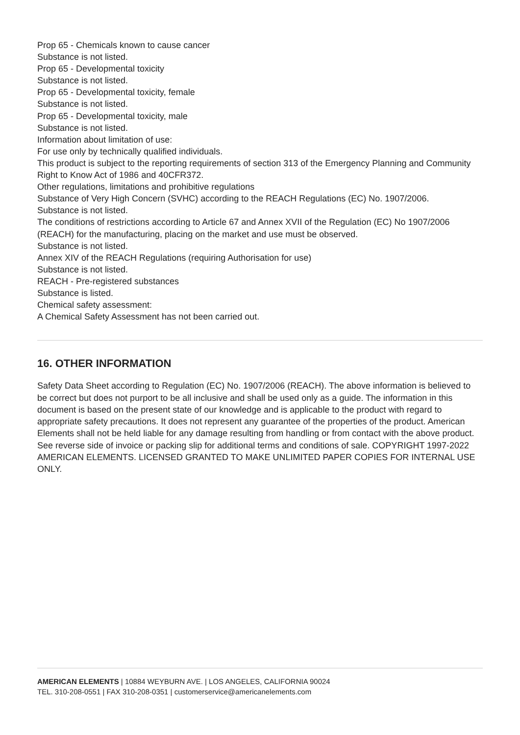Prop 65 - Chemicals known to cause cancer
Substance is not listed.
Prop 65 - Developmental toxicity
Substance is not listed.
Prop 65 - Developmental toxicity, female
Substance is not listed.
Prop 65 - Developmental toxicity, male
Substance is not listed.
Information about limitation of use:
For use only by technically qualified individuals.
This product is subject to the reporting requirements of section 313 of the Emergency Planning and Community Right to Know Act of 1986 and 40CFR372.
Other regulations, limitations and prohibitive regulations
Substance of Very High Concern (SVHC) according to the REACH Regulations (EC) No. 1907/2006.
Substance is not listed.
The conditions of restrictions according to Article 67 and Annex XVII of the Regulation (EC) No 1907/2006 (REACH) for the manufacturing, placing on the market and use must be observed.
Substance is not listed.
Annex XIV of the REACH Regulations (requiring Authorisation for use)
Substance is not listed.
REACH - Pre-registered substances
Substance is listed.
Chemical safety assessment:
A Chemical Safety Assessment has not been carried out.
16. OTHER INFORMATION
Safety Data Sheet according to Regulation (EC) No. 1907/2006 (REACH). The above information is believed to be correct but does not purport to be all inclusive and shall be used only as a guide. The information in this document is based on the present state of our knowledge and is applicable to the product with regard to appropriate safety precautions. It does not represent any guarantee of the properties of the product. American Elements shall not be held liable for any damage resulting from handling or from contact with the above product. See reverse side of invoice or packing slip for additional terms and conditions of sale. COPYRIGHT 1997-2022 AMERICAN ELEMENTS. LICENSED GRANTED TO MAKE UNLIMITED PAPER COPIES FOR INTERNAL USE ONLY.
AMERICAN ELEMENTS | 10884 WEYBURN AVE. | LOS ANGELES, CALIFORNIA 90024
TEL. 310-208-0551 | FAX 310-208-0351 | customerservice@americanelements.com